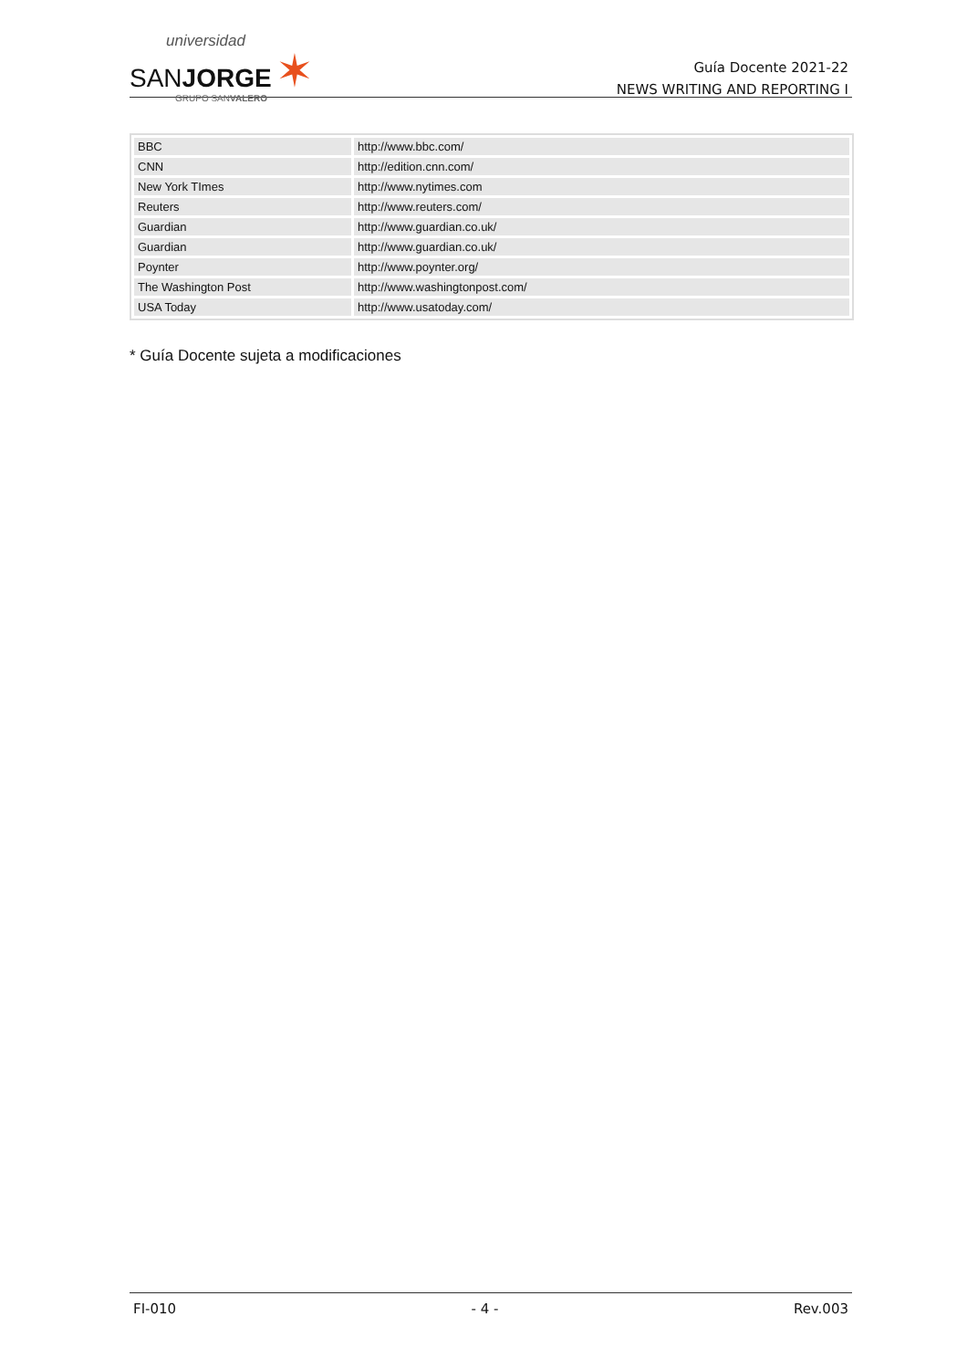universidad
SANJORGE ✶
GRUPO SANVALERO
Guía Docente 2021-22
NEWS WRITING AND REPORTING I
| BBC | http://www.bbc.com/ |
| CNN | http://edition.cnn.com/ |
| New York TImes | http://www.nytimes.com |
| Reuters | http://www.reuters.com/ |
| Guardian | http://www.guardian.co.uk/ |
| Guardian | http://www.guardian.co.uk/ |
| Poynter | http://www.poynter.org/ |
| The Washington Post | http://www.washingtonpost.com/ |
| USA Today | http://www.usatoday.com/ |
* Guía Docente sujeta a modificaciones
FI-010 - 4 - Rev.003